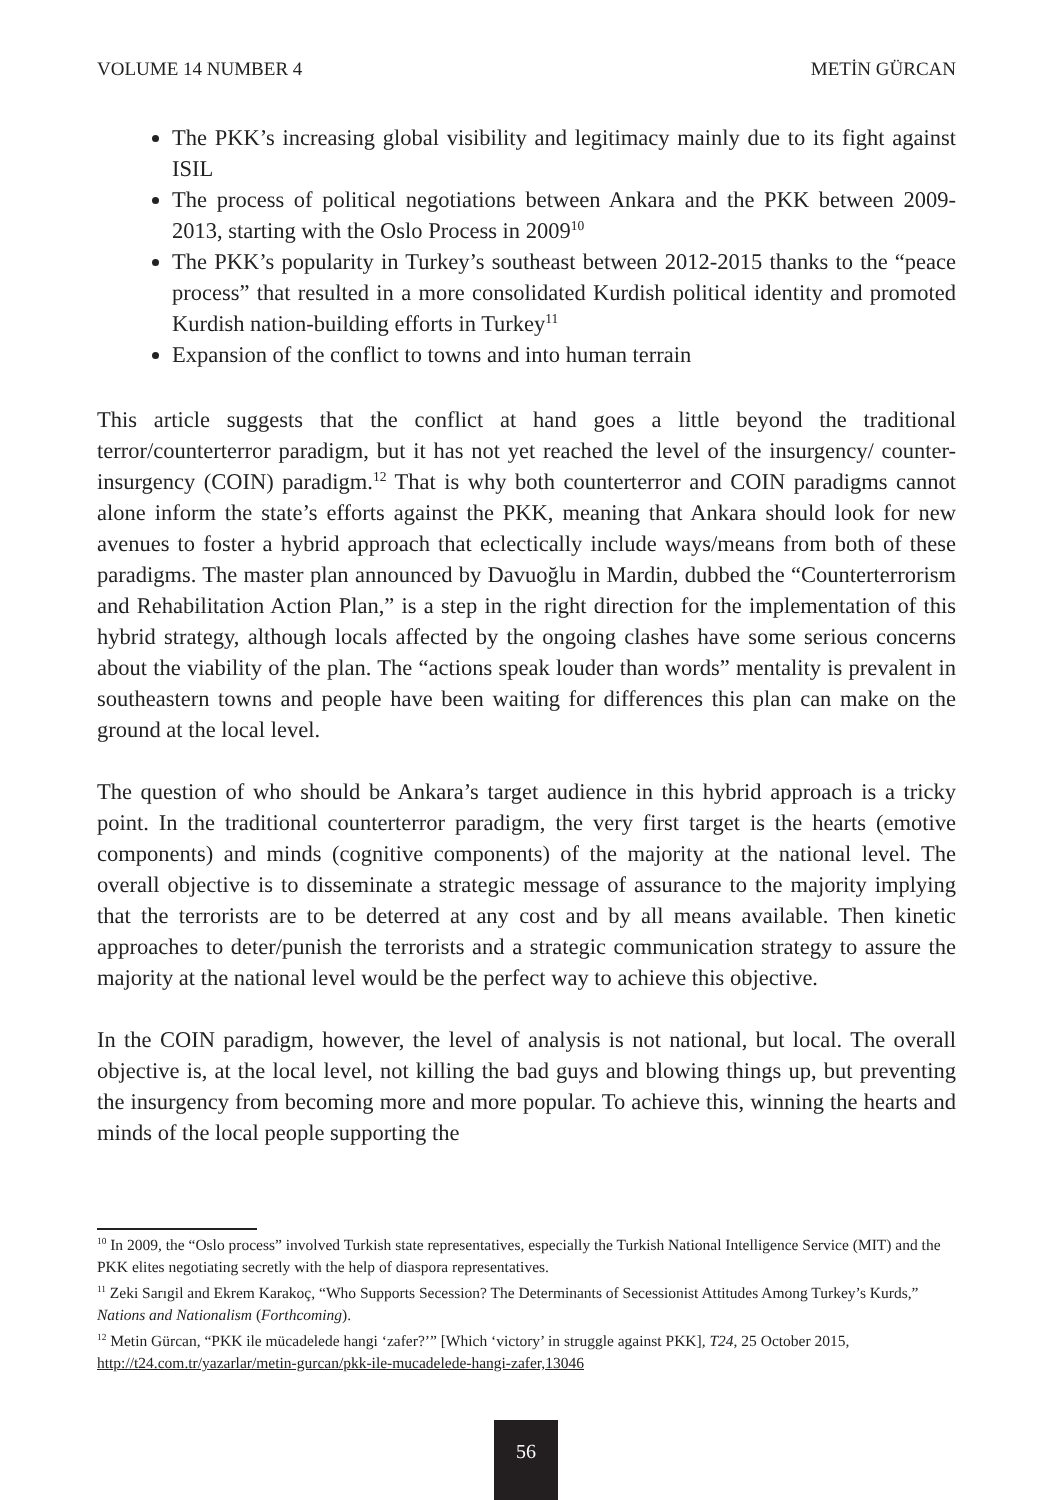VOLUME 14 NUMBER 4 METİN GÜRCAN
The PKK’s increasing global visibility and legitimacy mainly due to its fight against ISIL
The process of political negotiations between Ankara and the PKK between 2009-2013, starting with the Oslo Process in 2009<sup>10</sup>
The PKK’s popularity in Turkey’s southeast between 2012-2015 thanks to the “peace process” that resulted in a more consolidated Kurdish political identity and promoted Kurdish nation-building efforts in Turkey<sup>11</sup>
Expansion of the conflict to towns and into human terrain
This article suggests that the conflict at hand goes a little beyond the traditional terror/counterterror paradigm, but it has not yet reached the level of the insurgency/ counter-insurgency (COIN) paradigm.<sup>12</sup> That is why both counterterror and COIN paradigms cannot alone inform the state’s efforts against the PKK, meaning that Ankara should look for new avenues to foster a hybrid approach that eclectically include ways/means from both of these paradigms. The master plan announced by Davuoğlu in Mardin, dubbed the “Counterterrorism and Rehabilitation Action Plan,” is a step in the right direction for the implementation of this hybrid strategy, although locals affected by the ongoing clashes have some serious concerns about the viability of the plan. The “actions speak louder than words” mentality is prevalent in southeastern towns and people have been waiting for differences this plan can make on the ground at the local level.
The question of who should be Ankara’s target audience in this hybrid approach is a tricky point. In the traditional counterterror paradigm, the very first target is the hearts (emotive components) and minds (cognitive components) of the majority at the national level. The overall objective is to disseminate a strategic message of assurance to the majority implying that the terrorists are to be deterred at any cost and by all means available. Then kinetic approaches to deter/punish the terrorists and a strategic communication strategy to assure the majority at the national level would be the perfect way to achieve this objective.
In the COIN paradigm, however, the level of analysis is not national, but local. The overall objective is, at the local level, not killing the bad guys and blowing things up, but preventing the insurgency from becoming more and more popular. To achieve this, winning the hearts and minds of the local people supporting the
<sup>10</sup> In 2009, the “Oslo process” involved Turkish state representatives, especially the Turkish National Intelligence Service (MIT) and the PKK elites negotiating secretly with the help of diaspora representatives.
<sup>11</sup> Zeki Sarıgil and Ekrem Karakoç, “Who Supports Secession? The Determinants of Secessionist Attitudes Among Turkey’s Kurds,” Nations and Nationalism (Forthcoming).
<sup>12</sup> Metin Gürcan, “PKK ile mücadelede hangi ‘zafer?’” [Which ‘victory’ in struggle against PKK], T24, 25 October 2015, http://t24.com.tr/yazarlar/metin-gurcan/pkk-ile-mucadelede-hangi-zafer,13046
56